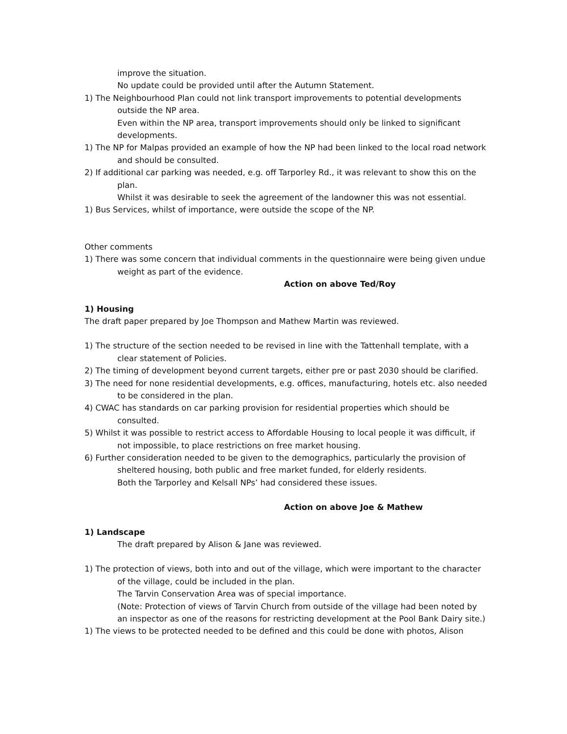improve the situation.
No update could be provided until after the Autumn Statement.
1) The Neighbourhood Plan could not link transport improvements to potential developments outside the NP area.
Even within the NP area, transport improvements should only be linked to significant developments.
1) The NP for Malpas provided an example of how the NP had been linked to the local road network and should be consulted.
2) If additional car parking was needed, e.g. off Tarporley Rd., it was relevant to show this on the plan.
Whilst it was desirable to seek the agreement of the landowner this was not essential.
1) Bus Services, whilst of importance, were outside the scope of the NP.
Other comments
1) There was some concern that individual comments in the questionnaire were being given undue weight as part of the evidence.
Action on above Ted/Roy
1) Housing
The draft paper prepared by Joe Thompson and Mathew Martin was reviewed.
1) The structure of the section needed to be revised in line with the Tattenhall template, with a clear statement of Policies.
2) The timing of development beyond current targets, either pre or past 2030 should be clarified.
3) The need for none residential developments, e.g. offices, manufacturing, hotels etc. also needed to be considered in the plan.
4) CWAC has standards on car parking provision for residential properties which should be consulted.
5) Whilst it was possible to restrict access to Affordable Housing to local people it was difficult, if not impossible, to place restrictions on free market housing.
6) Further consideration needed to be given to the demographics, particularly the provision of sheltered housing, both public and free market funded, for elderly residents.
Both the Tarporley and Kelsall NPs’ had considered these issues.
Action on above Joe & Mathew
1) Landscape
The draft prepared by Alison & Jane was reviewed.
1) The protection of views, both into and out of the village, which were important to the character of the village, could be included in the plan.
The Tarvin Conservation Area was of special importance.
(Note: Protection of views of Tarvin Church from outside of the village had been noted by an inspector as one of the reasons for restricting development at the Pool Bank Dairy site.)
1) The views to be protected needed to be defined and this could be done with photos, Alison